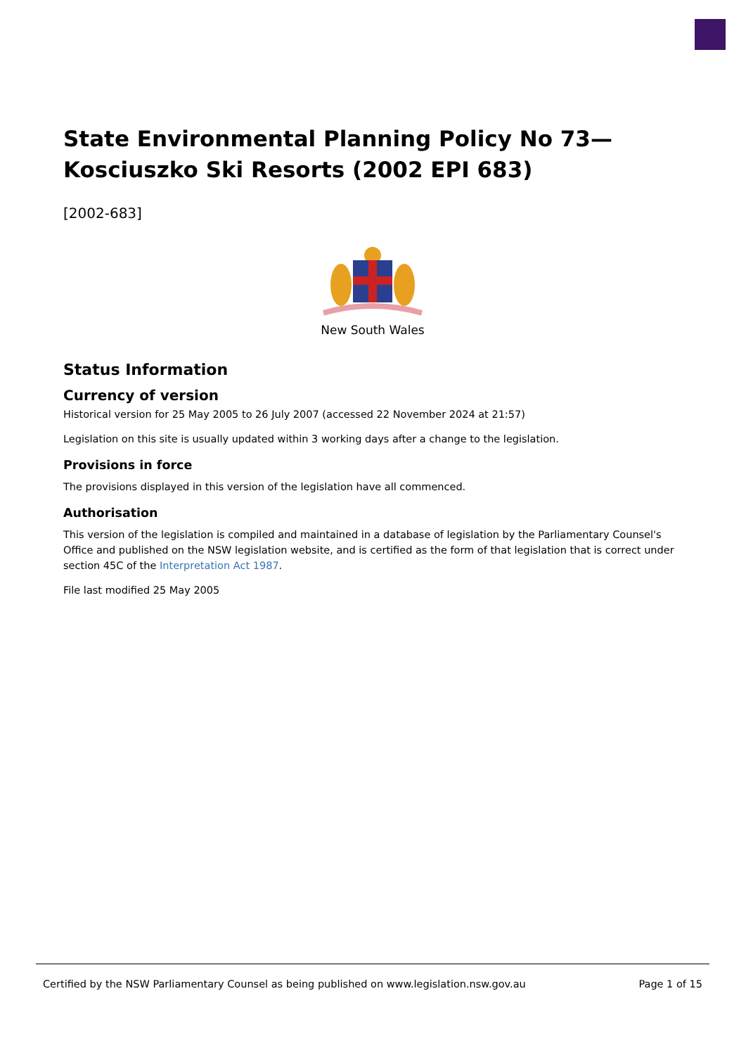State Environmental Planning Policy No 73—Kosciuszko Ski Resorts (2002 EPI 683)
[2002-683]
New South Wales
Status Information
Currency of version
Historical version for 25 May 2005 to 26 July 2007 (accessed 22 November 2024 at 21:57)
Legislation on this site is usually updated within 3 working days after a change to the legislation.
Provisions in force
The provisions displayed in this version of the legislation have all commenced.
Authorisation
This version of the legislation is compiled and maintained in a database of legislation by the Parliamentary Counsel's Office and published on the NSW legislation website, and is certified as the form of that legislation that is correct under section 45C of the Interpretation Act 1987.
File last modified 25 May 2005
Certified by the NSW Parliamentary Counsel as being published on www.legislation.nsw.gov.au Page 1 of 15